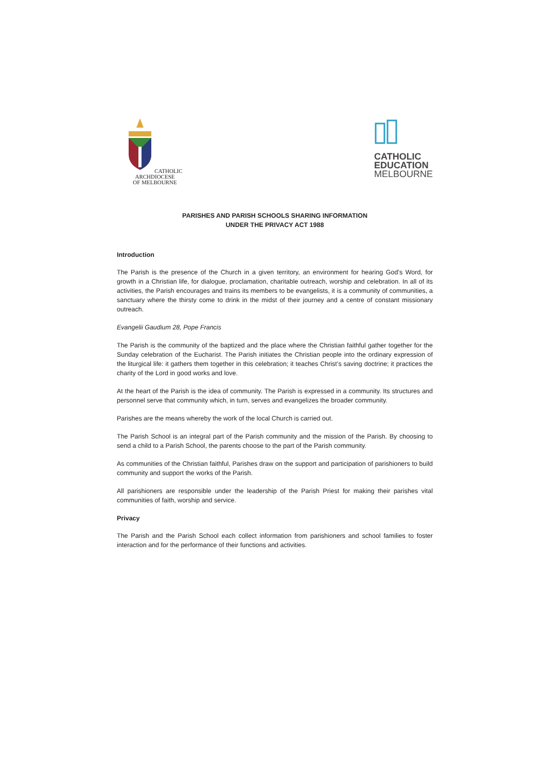CATHOLIC ARCHDIOCESE
OF MELBOURNE
CATHOLIC
EDUCATION
MELBOURNE
PARISHES AND PARISH SCHOOLS SHARING INFORMATION
UNDER THE PRIVACY ACT 1988
Introduction
The Parish is the presence of the Church in a given territory, an environment for hearing God’s Word, for growth in a Christian life, for dialogue, proclamation, charitable outreach, worship and celebration. In all of its activities, the Parish encourages and trains its members to be evangelists, it is a community of communities, a sanctuary where the thirsty come to drink in the midst of their journey and a centre of constant missionary outreach.
Evangelii Gaudium 28, Pope Francis
The Parish is the community of the baptized and the place where the Christian faithful gather together for the Sunday celebration of the Eucharist. The Parish initiates the Christian people into the ordinary expression of the liturgical life: it gathers them together in this celebration; it teaches Christ’s saving doctrine; it practices the charity of the Lord in good works and love.
At the heart of the Parish is the idea of community. The Parish is expressed in a community. Its structures and personnel serve that community which, in turn, serves and evangelizes the broader community.
Parishes are the means whereby the work of the local Church is carried out.
The Parish School is an integral part of the Parish community and the mission of the Parish. By choosing to send a child to a Parish School, the parents choose to the part of the Parish community.
As communities of the Christian faithful, Parishes draw on the support and participation of parishioners to build community and support the works of the Parish.
All parishioners are responsible under the leadership of the Parish Priest for making their parishes vital communities of faith, worship and service.
Privacy
The Parish and the Parish School each collect information from parishioners and school families to foster interaction and for the performance of their functions and activities.